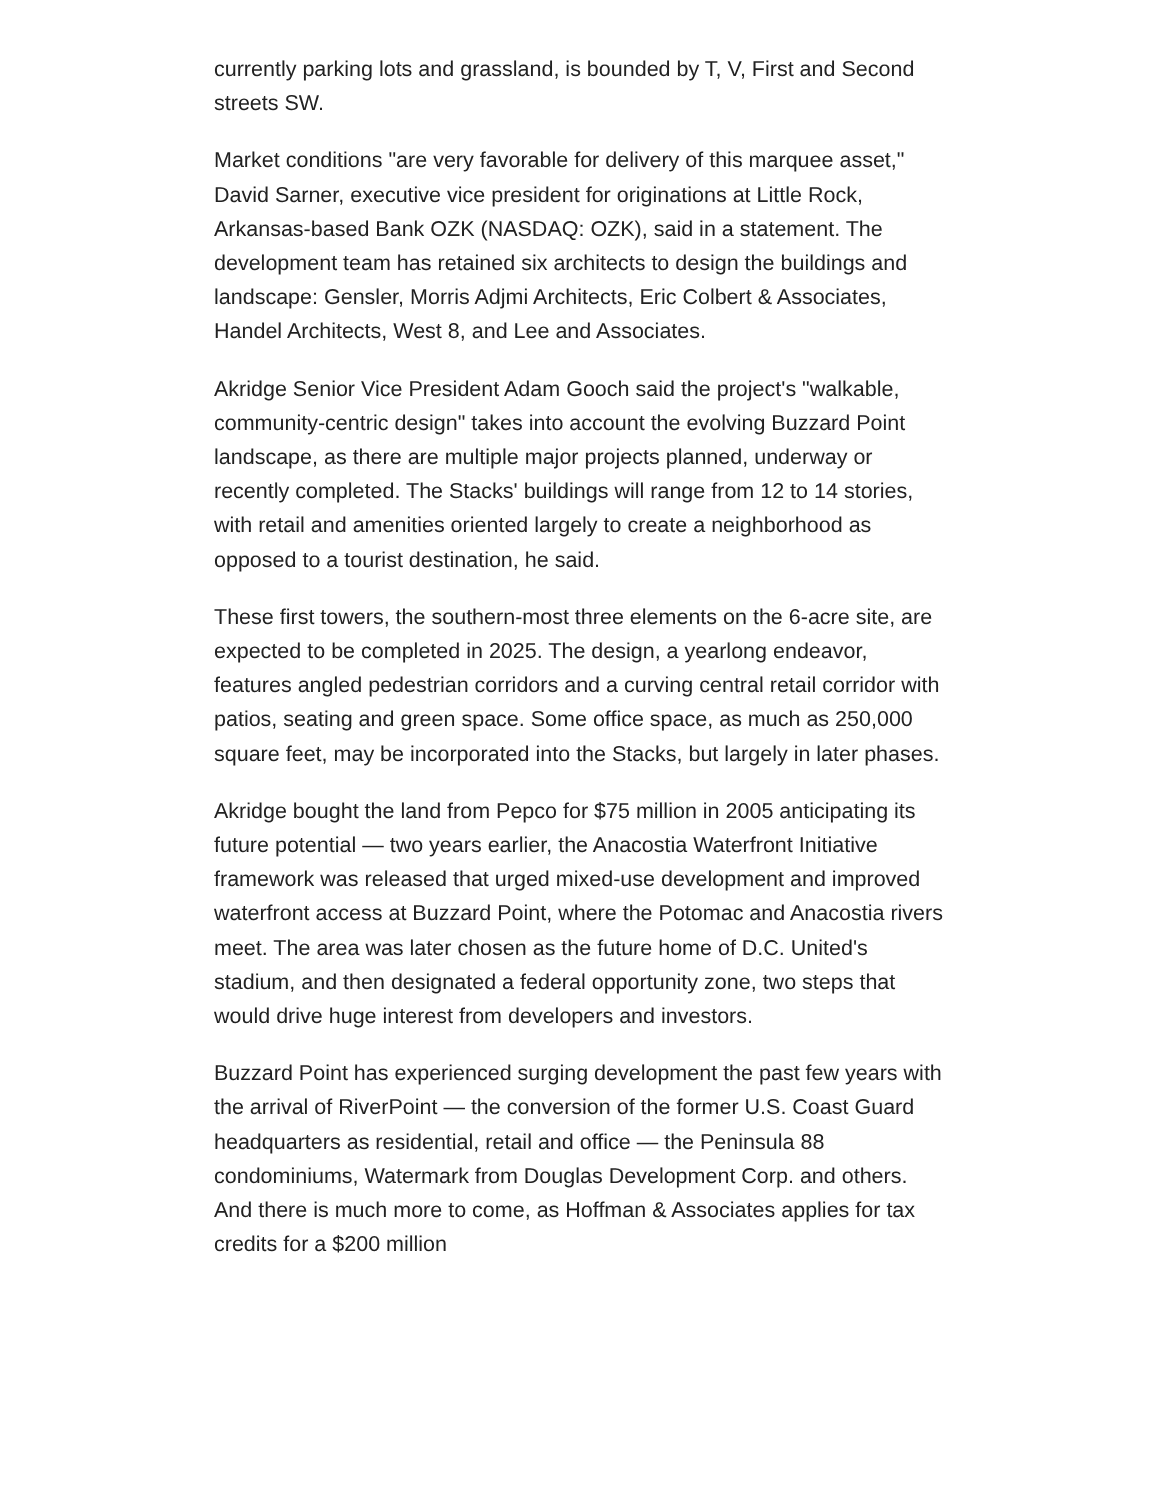currently parking lots and grassland, is bounded by T, V, First and Second streets SW.
Market conditions "are very favorable for delivery of this marquee asset," David Sarner, executive vice president for originations at Little Rock, Arkansas-based Bank OZK (NASDAQ: OZK), said in a statement. The development team has retained six architects to design the buildings and landscape: Gensler, Morris Adjmi Architects, Eric Colbert & Associates, Handel Architects, West 8, and Lee and Associates.
Akridge Senior Vice President Adam Gooch said the project's "walkable, community-centric design" takes into account the evolving Buzzard Point landscape, as there are multiple major projects planned, underway or recently completed. The Stacks' buildings will range from 12 to 14 stories, with retail and amenities oriented largely to create a neighborhood as opposed to a tourist destination, he said.
These first towers, the southern-most three elements on the 6-acre site, are expected to be completed in 2025. The design, a yearlong endeavor, features angled pedestrian corridors and a curving central retail corridor with patios, seating and green space. Some office space, as much as 250,000 square feet, may be incorporated into the Stacks, but largely in later phases.
Akridge bought the land from Pepco for $75 million in 2005 anticipating its future potential — two years earlier, the Anacostia Waterfront Initiative framework was released that urged mixed-use development and improved waterfront access at Buzzard Point, where the Potomac and Anacostia rivers meet. The area was later chosen as the future home of D.C. United's stadium, and then designated a federal opportunity zone, two steps that would drive huge interest from developers and investors.
Buzzard Point has experienced surging development the past few years with the arrival of RiverPoint — the conversion of the former U.S. Coast Guard headquarters as residential, retail and office — the Peninsula 88 condominiums, Watermark from Douglas Development Corp. and others. And there is much more to come, as Hoffman & Associates applies for tax credits for a $200 million